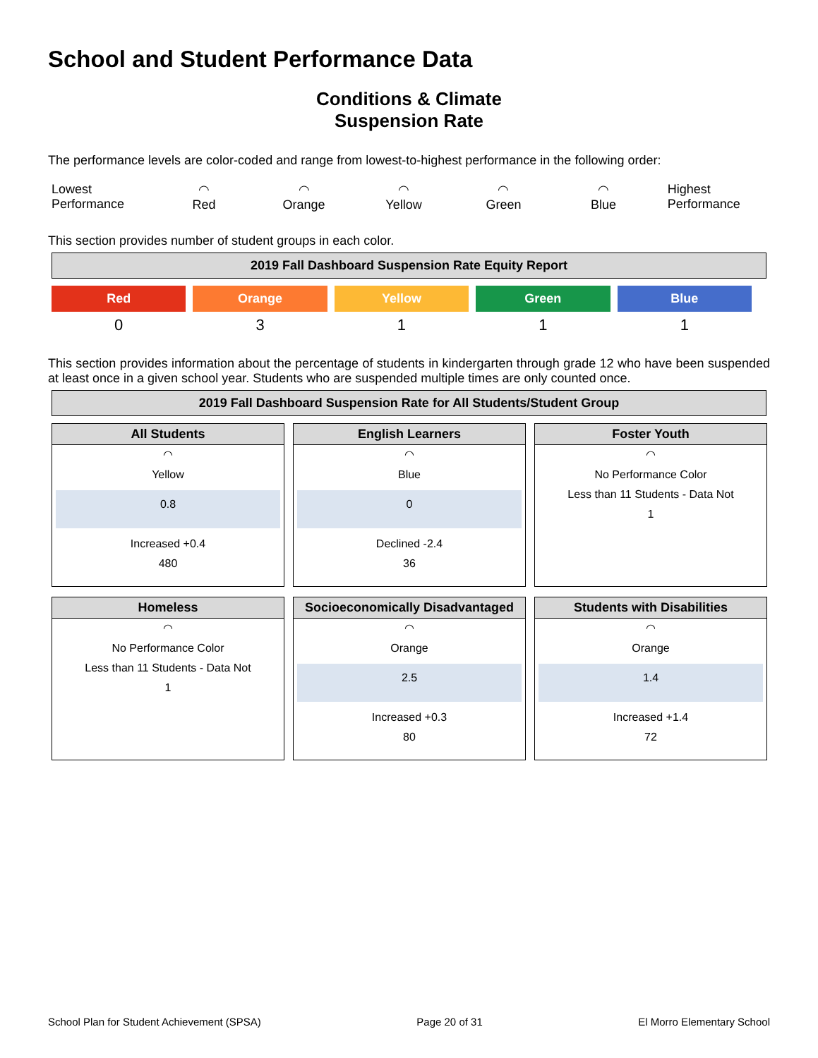School and Student Performance Data
Conditions & Climate
Suspension Rate
The performance levels are color-coded and range from lowest-to-highest performance in the following order:
Lowest Performance
◠
Red
◠
Orange
◠
Yellow
◠
Green
◠
Blue
Highest Performance
This section provides number of student groups in each color.
2019 Fall Dashboard Suspension Rate Equity Report
| Red | Orange | Yellow | Green | Blue |
| --- | --- | --- | --- | --- |
| 0 | 3 | 1 | 1 | 1 |
This section provides information about the percentage of students in kindergarten through grade 12 who have been suspended at least once in a given school year. Students who are suspended multiple times are only counted once.
2019 Fall Dashboard Suspension Rate for All Students/Student Group
All Students
◠
Yellow
0.8
Increased +0.4
480
English Learners
◠
Blue
0
Declined -2.4
36
Foster Youth
◠
No Performance Color
Less than 11 Students - Data Not
1
Homeless
◠
No Performance Color
Less than 11 Students - Data Not
1
Socioeconomically Disadvantaged
◠
Orange
2.5
Increased +0.3
80
Students with Disabilities
◠
Orange
1.4
Increased +1.4
72
School Plan for Student Achievement (SPSA) Page 20 of 31 El Morro Elementary School